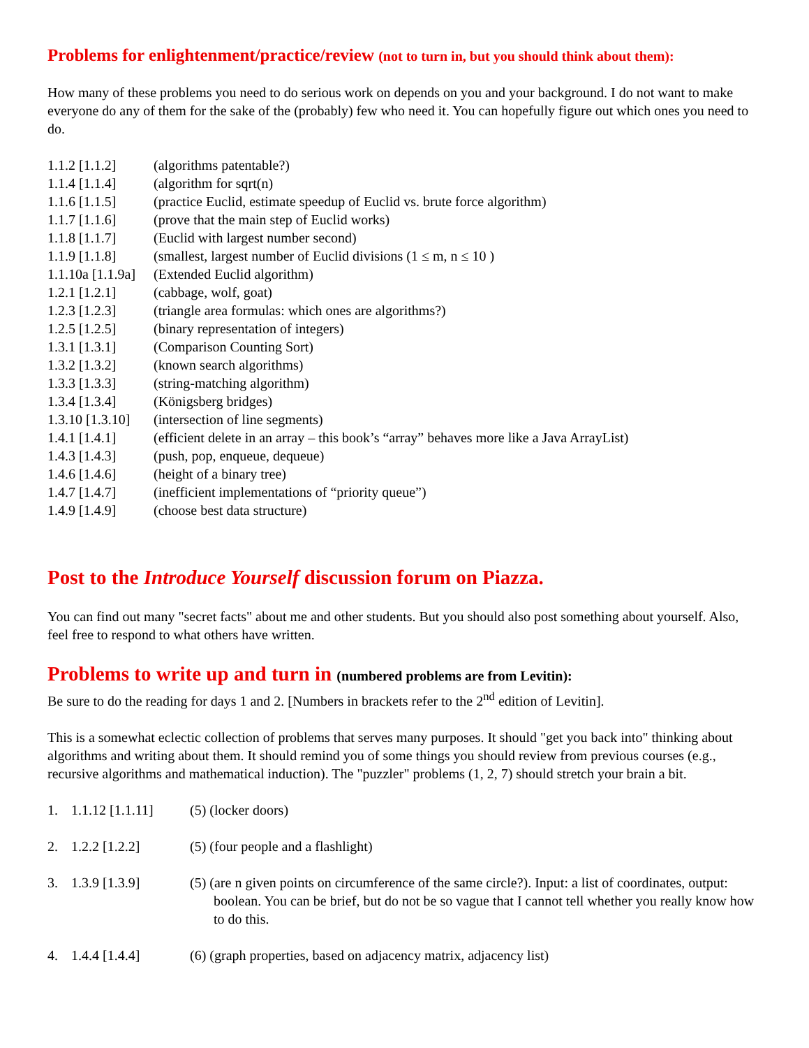Problems for enlightenment/practice/review (not to turn in, but you should think about them):
How many of these problems you need to do serious work on depends on you and your background. I do not want to make everyone do any of them for the sake of the (probably) few who need it. You can hopefully figure out which ones you need to do.
1.1.2 [1.1.2] (algorithms patentable?)
1.1.4 [1.1.4] (algorithm for sqrt(n)
1.1.6 [1.1.5] (practice Euclid, estimate speedup of Euclid vs. brute force algorithm)
1.1.7 [1.1.6] (prove that the main step of Euclid works)
1.1.8 [1.1.7] (Euclid with largest number second)
1.1.9 [1.1.8] (smallest, largest number of Euclid divisions (1 ≤ m, n ≤ 10 )
1.1.10a [1.1.9a] (Extended Euclid algorithm)
1.2.1 [1.2.1] (cabbage, wolf, goat)
1.2.3 [1.2.3] (triangle area formulas: which ones are algorithms?)
1.2.5 [1.2.5] (binary representation of integers)
1.3.1 [1.3.1] (Comparison Counting Sort)
1.3.2 [1.3.2] (known search algorithms)
1.3.3 [1.3.3] (string-matching algorithm)
1.3.4 [1.3.4] (Königsberg bridges)
1.3.10 [1.3.10] (intersection of line segments)
1.4.1 [1.4.1] (efficient delete in an array – this book’s “array” behaves more like a Java ArrayList)
1.4.3 [1.4.3] (push, pop, enqueue, dequeue)
1.4.6 [1.4.6] (height of a binary tree)
1.4.7 [1.4.7] (inefficient implementations of “priority queue”)
1.4.9 [1.4.9] (choose best data structure)
Post to the Introduce Yourself discussion forum on Piazza.
You can find out many "secret facts" about me and other students. But you should also post something about yourself. Also, feel free to respond to what others have written.
Problems to write up and turn in (numbered problems are from Levitin):
Be sure to do the reading for days 1 and 2. [Numbers in brackets refer to the 2<sup>nd</sup> edition of Levitin].
This is a somewhat eclectic collection of problems that serves many purposes. It should "get you back into" thinking about algorithms and writing about them. It should remind you of some things you should review from previous courses (e.g., recursive algorithms and mathematical induction). The "puzzler" problems (1, 2, 7) should stretch your brain a bit.
1. 1.1.12 [1.1.11] (5) (locker doors)
2. 1.2.2 [1.2.2] (5) (four people and a flashlight)
3. 1.3.9 [1.3.9] (5) (are n given points on circumference of the same circle?). Input: a list of coordinates, output: boolean. You can be brief, but do not be so vague that I cannot tell whether you really know how to do this.
4. 1.4.4 [1.4.4] (6) (graph properties, based on adjacency matrix, adjacency list)